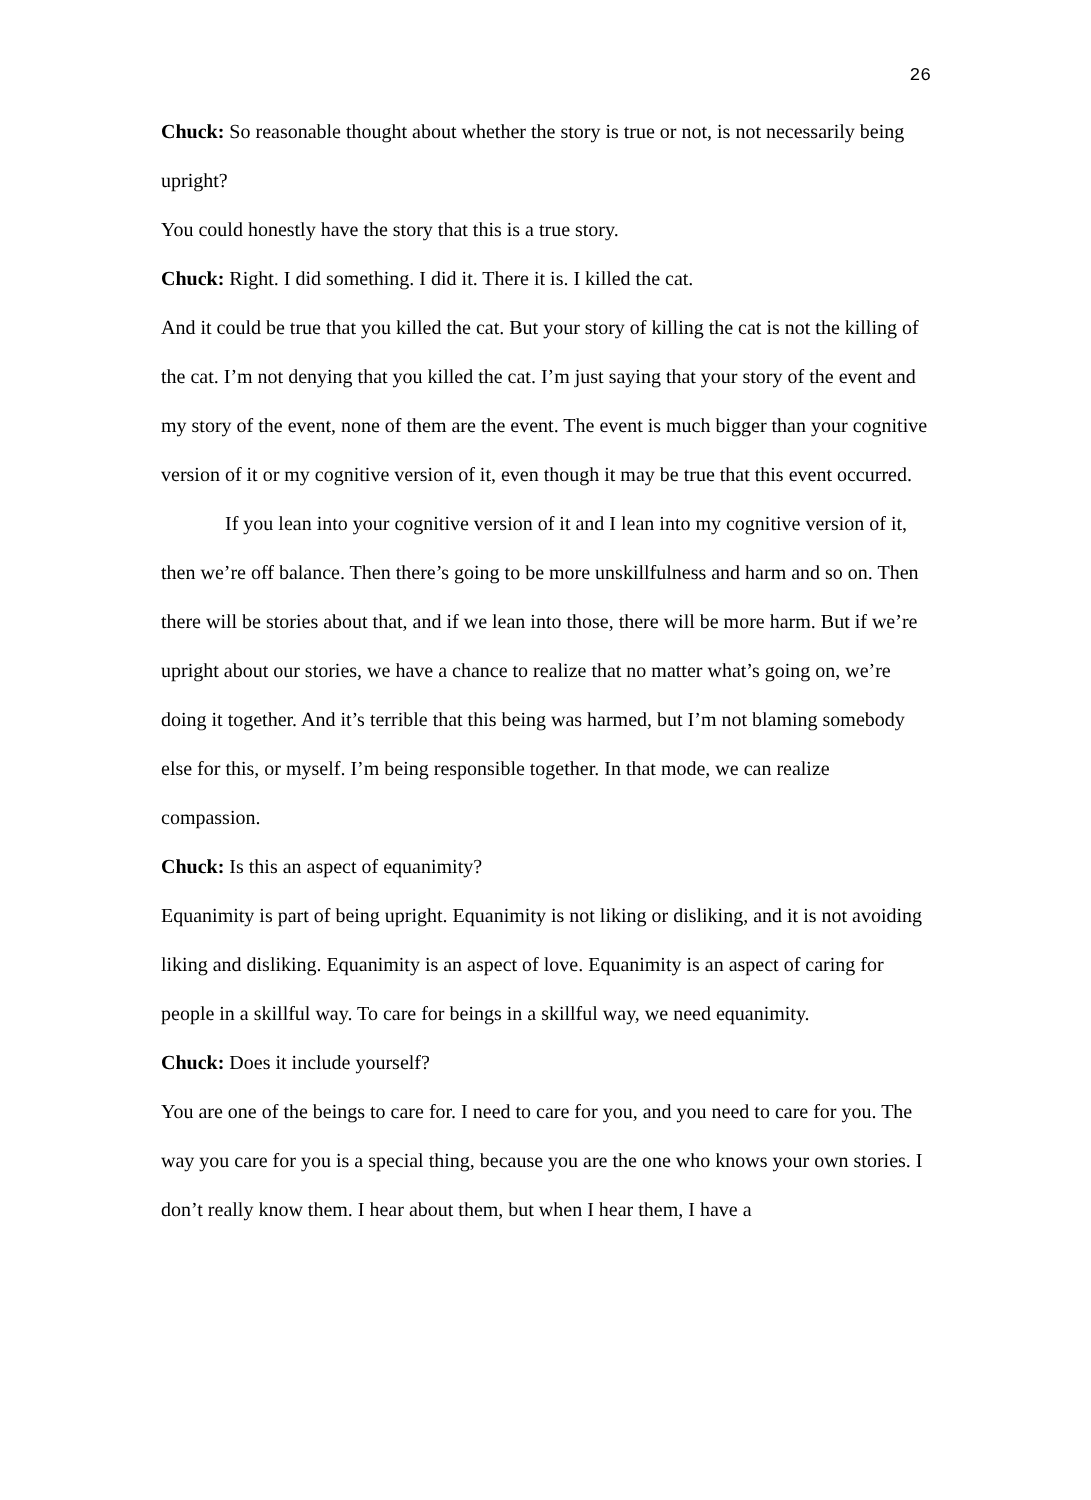26
Chuck: So reasonable thought about whether the story is true or not, is not necessarily being upright?
You could honestly have the story that this is a true story.
Chuck: Right. I did something. I did it. There it is. I killed the cat.
And it could be true that you killed the cat. But your story of killing the cat is not the killing of the cat. I’m not denying that you killed the cat. I’m just saying that your story of the event and my story of the event, none of them are the event. The event is much bigger than your cognitive version of it or my cognitive version of it, even though it may be true that this event occurred.
If you lean into your cognitive version of it and I lean into my cognitive version of it, then we’re off balance. Then there’s going to be more unskillfulness and harm and so on. Then there will be stories about that, and if we lean into those, there will be more harm. But if we’re upright about our stories, we have a chance to realize that no matter what’s going on, we’re doing it together. And it’s terrible that this being was harmed, but I’m not blaming somebody else for this, or myself. I’m being responsible together. In that mode, we can realize compassion.
Chuck: Is this an aspect of equanimity?
Equanimity is part of being upright. Equanimity is not liking or disliking, and it is not avoiding liking and disliking. Equanimity is an aspect of love. Equanimity is an aspect of caring for people in a skillful way. To care for beings in a skillful way, we need equanimity.
Chuck: Does it include yourself?
You are one of the beings to care for. I need to care for you, and you need to care for you. The way you care for you is a special thing, because you are the one who knows your own stories. I don’t really know them. I hear about them, but when I hear them, I have a